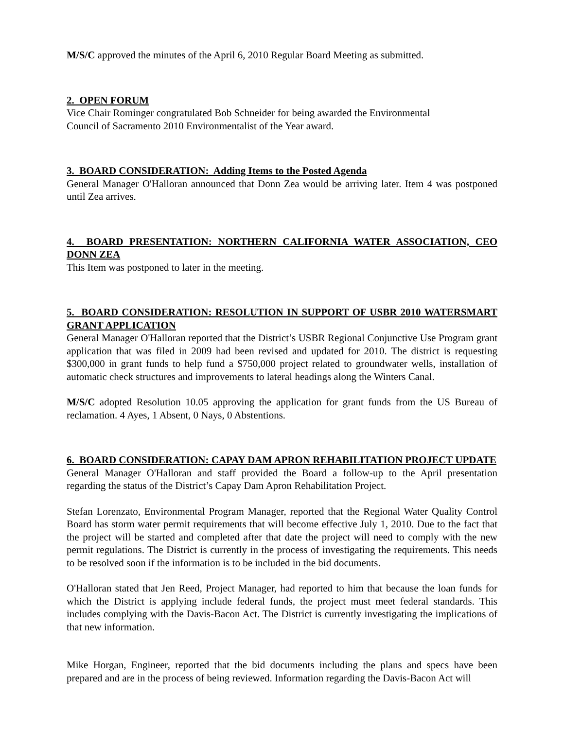M/S/C approved the minutes of the April 6, 2010 Regular Board Meeting as submitted.
2. OPEN FORUM
Vice Chair Rominger congratulated Bob Schneider for being awarded the Environmental
Council of Sacramento 2010 Environmentalist of the Year award.
3. BOARD CONSIDERATION: Adding Items to the Posted Agenda
General Manager O'Halloran announced that Donn Zea would be arriving later. Item 4 was postponed until Zea arrives.
4. BOARD PRESENTATION: NORTHERN CALIFORNIA WATER ASSOCIATION, CEO DONN ZEA
This Item was postponed to later in the meeting.
5. BOARD CONSIDERATION: RESOLUTION IN SUPPORT OF USBR 2010 WATERSMART GRANT APPLICATION
General Manager O'Halloran reported that the District’s USBR Regional Conjunctive Use Program grant application that was filed in 2009 had been revised and updated for 2010. The district is requesting $300,000 in grant funds to help fund a $750,000 project related to groundwater wells, installation of automatic check structures and improvements to lateral headings along the Winters Canal.
M/S/C adopted Resolution 10.05 approving the application for grant funds from the US Bureau of reclamation. 4 Ayes, 1 Absent, 0 Nays, 0 Abstentions.
6. BOARD CONSIDERATION: CAPAY DAM APRON REHABILITATION PROJECT UPDATE
General Manager O'Halloran and staff provided the Board a follow-up to the April presentation regarding the status of the District’s Capay Dam Apron Rehabilitation Project.
Stefan Lorenzato, Environmental Program Manager, reported that the Regional Water Quality Control Board has storm water permit requirements that will become effective July 1, 2010. Due to the fact that the project will be started and completed after that date the project will need to comply with the new permit regulations. The District is currently in the process of investigating the requirements. This needs to be resolved soon if the information is to be included in the bid documents.
O'Halloran stated that Jen Reed, Project Manager, had reported to him that because the loan funds for which the District is applying include federal funds, the project must meet federal standards. This includes complying with the Davis-Bacon Act. The District is currently investigating the implications of that new information.
Mike Horgan, Engineer, reported that the bid documents including the plans and specs have been prepared and are in the process of being reviewed. Information regarding the Davis-Bacon Act will